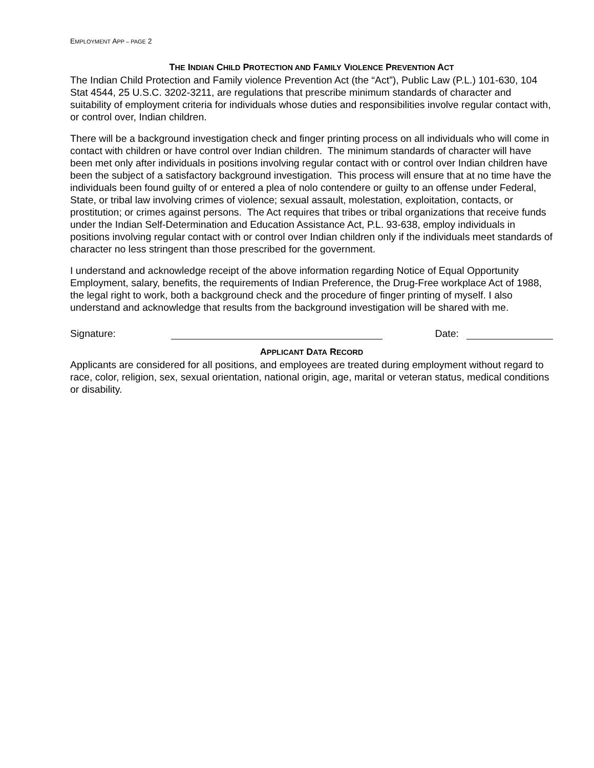EMPLOYMENT APP – PAGE 2
THE INDIAN CHILD PROTECTION AND FAMILY VIOLENCE PREVENTION ACT
The Indian Child Protection and Family violence Prevention Act (the “Act”), Public Law (P.L.) 101-630, 104 Stat 4544, 25 U.S.C. 3202-3211, are regulations that prescribe minimum standards of character and suitability of employment criteria for individuals whose duties and responsibilities involve regular contact with, or control over, Indian children.
There will be a background investigation check and finger printing process on all individuals who will come in contact with children or have control over Indian children. The minimum standards of character will have been met only after individuals in positions involving regular contact with or control over Indian children have been the subject of a satisfactory background investigation. This process will ensure that at no time have the individuals been found guilty of or entered a plea of nolo contendere or guilty to an offense under Federal, State, or tribal law involving crimes of violence; sexual assault, molestation, exploitation, contacts, or prostitution; or crimes against persons. The Act requires that tribes or tribal organizations that receive funds under the Indian Self-Determination and Education Assistance Act, P.L. 93-638, employ individuals in positions involving regular contact with or control over Indian children only if the individuals meet standards of character no less stringent than those prescribed for the government.
I understand and acknowledge receipt of the above information regarding Notice of Equal Opportunity Employment, salary, benefits, the requirements of Indian Preference, the Drug-Free workplace Act of 1988, the legal right to work, both a background check and the procedure of finger printing of myself. I also understand and acknowledge that results from the background investigation will be shared with me.
Signature: Date:
APPLICANT DATA RECORD
Applicants are considered for all positions, and employees are treated during employment without regard to race, color, religion, sex, sexual orientation, national origin, age, marital or veteran status, medical conditions or disability.